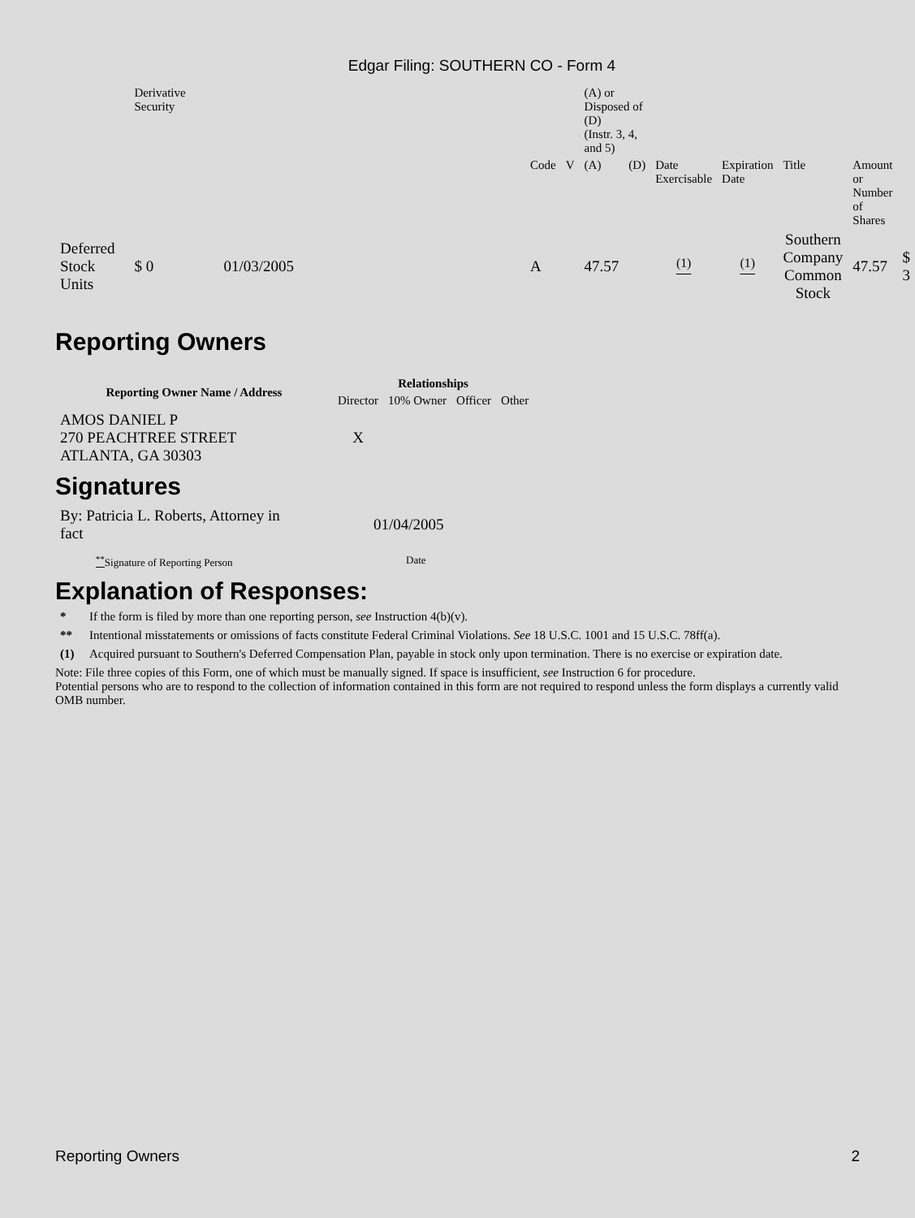Edgar Filing: SOUTHERN CO - Form 4
| | Derivative Security | | | | (A) or Disposed of (D) (Instr. 3, 4, and 5) | | | | | | |
| | | | Code | V | (A) | (D) | Date Exercisable | Expiration Date | Title | Amount or Number of Shares | |
| Deferred Stock Units | $ 0 | 01/03/2005 | A | | 47.57 | | <sup>(1)</sup> | <sup>(1)</sup> | Southern Company Common Stock | 47.57 | $ 3 |
Reporting Owners
| Reporting Owner Name / Address | Relationships | | | |
| --- | --- | --- | --- | --- |
| | Director | 10% Owner | Officer | Other |
| AMOS DANIEL P 270 PEACHTREE STREET ATLANTA, GA 30303 | X | | | |
Signatures
| By: Patricia L. Roberts, Attorney in fact | 01/04/2005 |
| <sup>**</sup> Signature of Reporting Person | Date |
Explanation of Responses:
* If the form is filed by more than one reporting person, see Instruction 4(b)(v).
** Intentional misstatements or omissions of facts constitute Federal Criminal Violations. See 18 U.S.C. 1001 and 15 U.S.C. 78ff(a).
(1) Acquired pursuant to Southern's Deferred Compensation Plan, payable in stock only upon termination. There is no exercise or expiration date.
Note: File three copies of this Form, one of which must be manually signed. If space is insufficient, see Instruction 6 for procedure.
Potential persons who are to respond to the collection of information contained in this form are not required to respond unless the form displays a currently valid OMB number.
Reporting Owners 2